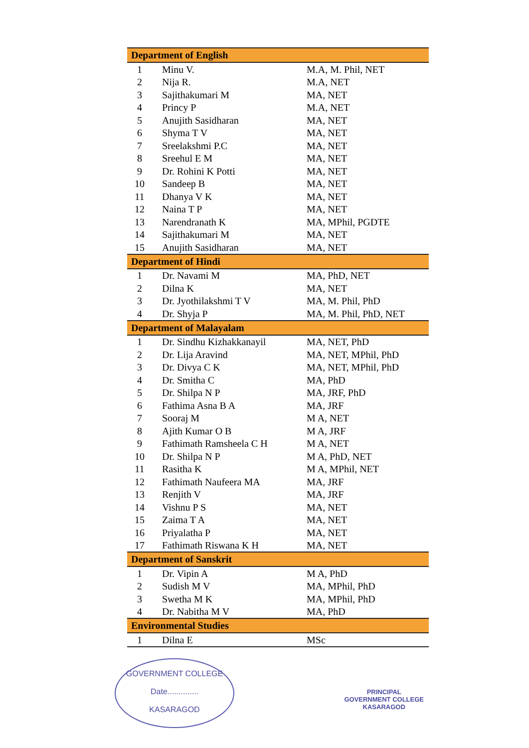| Department of English | | |
| --- | --- | --- |
| 1 | Minu V. | M.A, M. Phil, NET |
| 2 | Nija R. | M.A, NET |
| 3 | Sajithakumari M | MA, NET |
| 4 | Princy P | M.A, NET |
| 5 | Anujith Sasidharan | MA, NET |
| 6 | Shyma T V | MA, NET |
| 7 | Sreelakshmi P.C | MA, NET |
| 8 | Sreehul E M | MA, NET |
| 9 | Dr. Rohini K Potti | MA, NET |
| 10 | Sandeep B | MA, NET |
| 11 | Dhanya V K | MA, NET |
| 12 | Naina T P | MA, NET |
| 13 | Narendranath K | MA, MPhil, PGDTE |
| 14 | Sajithakumari M | MA, NET |
| 15 | Anujith Sasidharan | MA, NET |
| Department of Hindi | | |
| 1 | Dr. Navami M | MA, PhD, NET |
| 2 | Dilna K | MA, NET |
| 3 | Dr. Jyothilakshmi T V | MA, M. Phil, PhD |
| 4 | Dr. Shyja P | MA, M. Phil, PhD, NET |
| Department of Malayalam | | |
| 1 | Dr. Sindhu Kizhakkanayil | MA, NET, PhD |
| 2 | Dr. Lija Aravind | MA, NET, MPhil, PhD |
| 3 | Dr. Divya C K | MA, NET, MPhil, PhD |
| 4 | Dr. Smitha C | MA, PhD |
| 5 | Dr. Shilpa N P | MA, JRF, PhD |
| 6 | Fathima Asna B A | MA, JRF |
| 7 | Sooraj M | M A, NET |
| 8 | Ajith Kumar O B | M A, JRF |
| 9 | Fathimath Ramsheela C H | M A, NET |
| 10 | Dr. Shilpa N P | M A, PhD, NET |
| 11 | Rasitha K | M A, MPhil, NET |
| 12 | Fathimath Naufeera MA | MA, JRF |
| 13 | Renjith V | MA, JRF |
| 14 | Vishnu P S | MA, NET |
| 15 | Zaima T A | MA, NET |
| 16 | Priyalatha P | MA, NET |
| 17 | Fathimath Riswana K H | MA, NET |
| Department of Sanskrit | | |
| 1 | Dr. Vipin A | M A, PhD |
| 2 | Sudish M V | MA, MPhil, PhD |
| 3 | Swetha M K | MA, MPhil, PhD |
| 4 | Dr. Nabitha M V | MA, PhD |
| Environmental Studies | | |
| 1 | Dilna E | MSc |
GOVERNMENT COLLEGE
Date..............
KASARAGOD
PRINCIPAL
GOVERNMENT COLLEGE
KASARAGOD